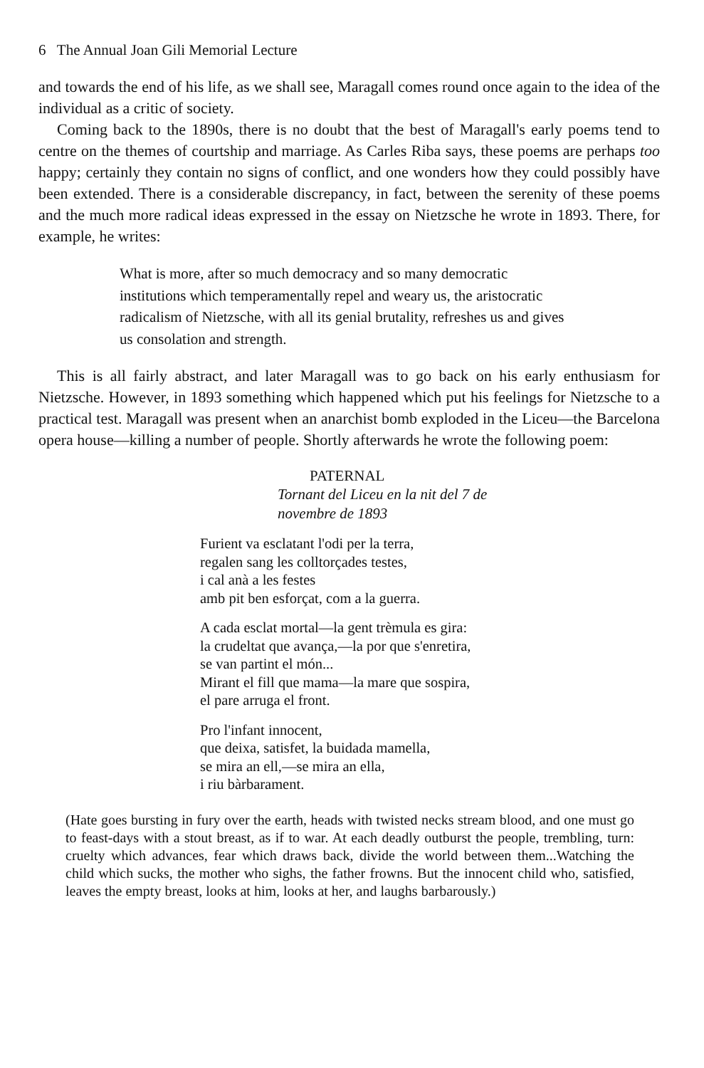6 The Annual Joan Gili Memorial Lecture
and towards the end of his life, as we shall see, Maragall comes round once again to the idea of the individual as a critic of society.
Coming back to the 1890s, there is no doubt that the best of Maragall's early poems tend to centre on the themes of courtship and marriage. As Carles Riba says, these poems are perhaps too happy; certainly they contain no signs of conflict, and one wonders how they could possibly have been extended. There is a considerable discrepancy, in fact, between the serenity of these poems and the much more radical ideas expressed in the essay on Nietzsche he wrote in 1893. There, for example, he writes:
What is more, after so much democracy and so many democratic institutions which temperamentally repel and weary us, the aristocratic radicalism of Nietzsche, with all its genial brutality, refreshes us and gives us consolation and strength.
This is all fairly abstract, and later Maragall was to go back on his early enthusiasm for Nietzsche. However, in 1893 something which happened which put his feelings for Nietzsche to a practical test. Maragall was present when an anarchist bomb exploded in the Liceu—the Barcelona opera house—killing a number of people. Shortly afterwards he wrote the following poem:
PATERNAL
Tornant del Liceu en la nit del 7 de
novembre de 1893
Furient va esclatant l'odi per la terra,
regalen sang les colltorçades testes,
i cal anà a les festes
amb pit ben esforçat, com a la guerra.
A cada esclat mortal—la gent trèmula es gira:
la crudeltat que avança,—la por que s'enretira,
se van partint el món...
Mirant el fill que mama—la mare que sospira,
el pare arruga el front.
Pro l'infant innocent,
que deixa, satisfet, la buidada mamella,
se mira an ell,—se mira an ella,
i riu bàrbarament.
(Hate goes bursting in fury over the earth, heads with twisted necks stream blood, and one must go to feast-days with a stout breast, as if to war. At each deadly outburst the people, trembling, turn: cruelty which advances, fear which draws back, divide the world between them...Watching the child which sucks, the mother who sighs, the father frowns. But the innocent child who, satisfied, leaves the empty breast, looks at him, looks at her, and laughs barbarously.)